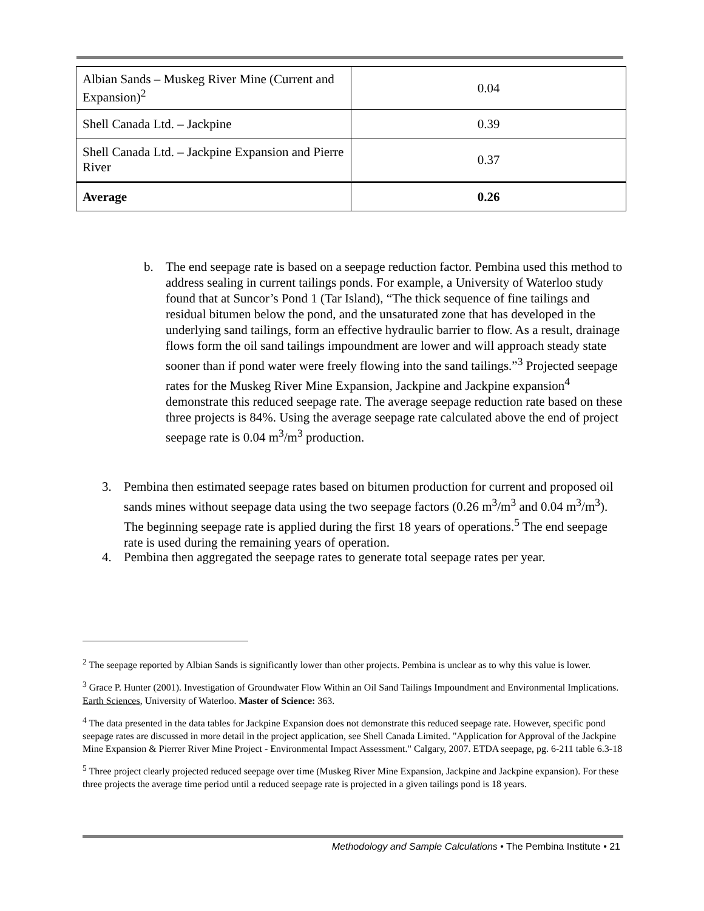| Albian Sands – Muskeg River Mine (Current and Expansion)<sup>2</sup> | 0.04 |
| Shell Canada Ltd. – Jackpine | 0.39 |
| Shell Canada Ltd. – Jackpine Expansion and Pierre River | 0.37 |
| Average | 0.26 |
b. The end seepage rate is based on a seepage reduction factor. Pembina used this method to address sealing in current tailings ponds. For example, a University of Waterloo study found that at Suncor’s Pond 1 (Tar Island), “The thick sequence of fine tailings and residual bitumen below the pond, and the unsaturated zone that has developed in the underlying sand tailings, form an effective hydraulic barrier to flow. As a result, drainage flows form the oil sand tailings impoundment are lower and will approach steady state sooner than if pond water were freely flowing into the sand tailings.”<sup>3</sup> Projected seepage rates for the Muskeg River Mine Expansion, Jackpine and Jackpine expansion<sup>4</sup> demonstrate this reduced seepage rate. The average seepage reduction rate based on these three projects is 84%. Using the average seepage rate calculated above the end of project seepage rate is 0.04 m<sup>3</sup>/m<sup>3</sup> production.
3. Pembina then estimated seepage rates based on bitumen production for current and proposed oil sands mines without seepage data using the two seepage factors (0.26 m<sup>3</sup>/m<sup>3</sup> and 0.04 m<sup>3</sup>/m<sup>3</sup>). The beginning seepage rate is applied during the first 18 years of operations.<sup>5</sup> The end seepage rate is used during the remaining years of operation.
4. Pembina then aggregated the seepage rates to generate total seepage rates per year.
<sup>2</sup> The seepage reported by Albian Sands is significantly lower than other projects. Pembina is unclear as to why this value is lower.
<sup>3</sup> Grace P. Hunter (2001). Investigation of Groundwater Flow Within an Oil Sand Tailings Impoundment and Environmental Implications. Earth Sciences, University of Waterloo. Master of Science: 363.
<sup>4</sup> The data presented in the data tables for Jackpine Expansion does not demonstrate this reduced seepage rate. However, specific pond seepage rates are discussed in more detail in the project application, see Shell Canada Limited. "Application for Approval of the Jackpine Mine Expansion & Pierrer River Mine Project - Environmental Impact Assessment." Calgary, 2007. ETDA seepage, pg. 6-211 table 6.3-18
<sup>5</sup> Three project clearly projected reduced seepage over time (Muskeg River Mine Expansion, Jackpine and Jackpine expansion). For these three projects the average time period until a reduced seepage rate is projected in a given tailings pond is 18 years.
Methodology and Sample Calculations • The Pembina Institute • 21